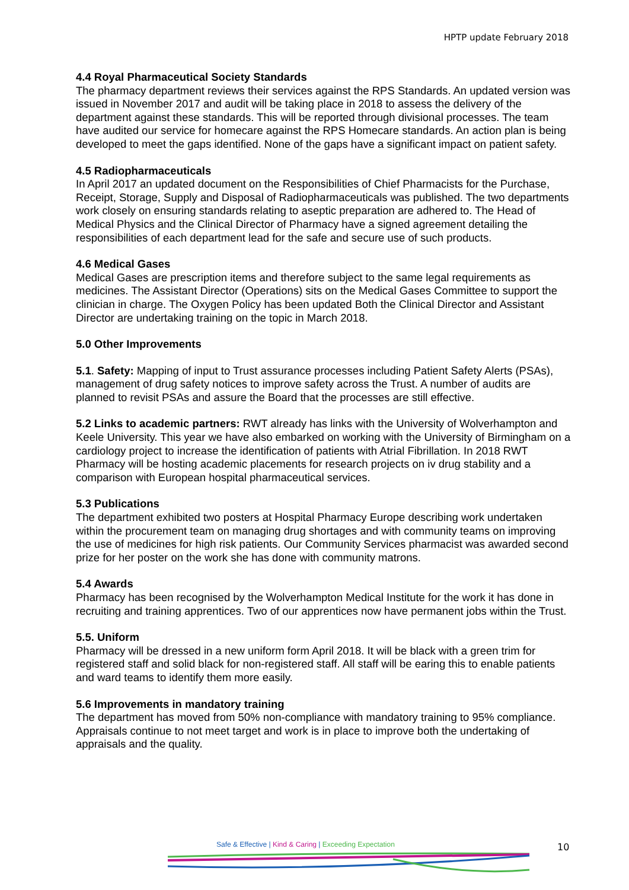HPTP update February 2018
4.4 Royal Pharmaceutical Society Standards
The pharmacy department reviews their services against the RPS Standards. An updated version was issued in November 2017 and audit will be taking place in 2018 to assess the delivery of the department against these standards. This will be reported through divisional processes. The team have audited our service for homecare against the RPS Homecare standards. An action plan is being developed to meet the gaps identified. None of the gaps have a significant impact on patient safety.
4.5 Radiopharmaceuticals
In April 2017 an updated document on the Responsibilities of Chief Pharmacists for the Purchase, Receipt, Storage, Supply and Disposal of Radiopharmaceuticals was published. The two departments work closely on ensuring standards relating to aseptic preparation are adhered to. The Head of Medical Physics and the Clinical Director of Pharmacy have a signed agreement detailing the responsibilities of each department lead for the safe and secure use of such products.
4.6 Medical Gases
Medical Gases are prescription items and therefore subject to the same legal requirements as medicines. The Assistant Director (Operations) sits on the Medical Gases Committee to support the clinician in charge. The Oxygen Policy has been updated Both the Clinical Director and Assistant Director are undertaking training on the topic in March 2018.
5.0 Other Improvements
5.1. Safety: Mapping of input to Trust assurance processes including Patient Safety Alerts (PSAs), management of drug safety notices to improve safety across the Trust. A number of audits are planned to revisit PSAs and assure the Board that the processes are still effective.
5.2 Links to academic partners: RWT already has links with the University of Wolverhampton and Keele University. This year we have also embarked on working with the University of Birmingham on a cardiology project to increase the identification of patients with Atrial Fibrillation. In 2018 RWT Pharmacy will be hosting academic placements for research projects on iv drug stability and a comparison with European hospital pharmaceutical services.
5.3 Publications
The department exhibited two posters at Hospital Pharmacy Europe describing work undertaken within the procurement team on managing drug shortages and with community teams on improving the use of medicines for high risk patients. Our Community Services pharmacist was awarded second prize for her poster on the work she has done with community matrons.
5.4 Awards
Pharmacy has been recognised by the Wolverhampton Medical Institute for the work it has done in recruiting and training apprentices. Two of our apprentices now have permanent jobs within the Trust.
5.5. Uniform
Pharmacy will be dressed in a new uniform form April 2018. It will be black with a green trim for registered staff and solid black for non-registered staff. All staff will be earing this to enable patients and ward teams to identify them more easily.
5.6 Improvements in mandatory training
The department has moved from 50% non-compliance with mandatory training to 95% compliance. Appraisals continue to not meet target and work is in place to improve both the undertaking of appraisals and the quality.
Safe & Effective | Kind & Caring | Exceeding Expectation
10